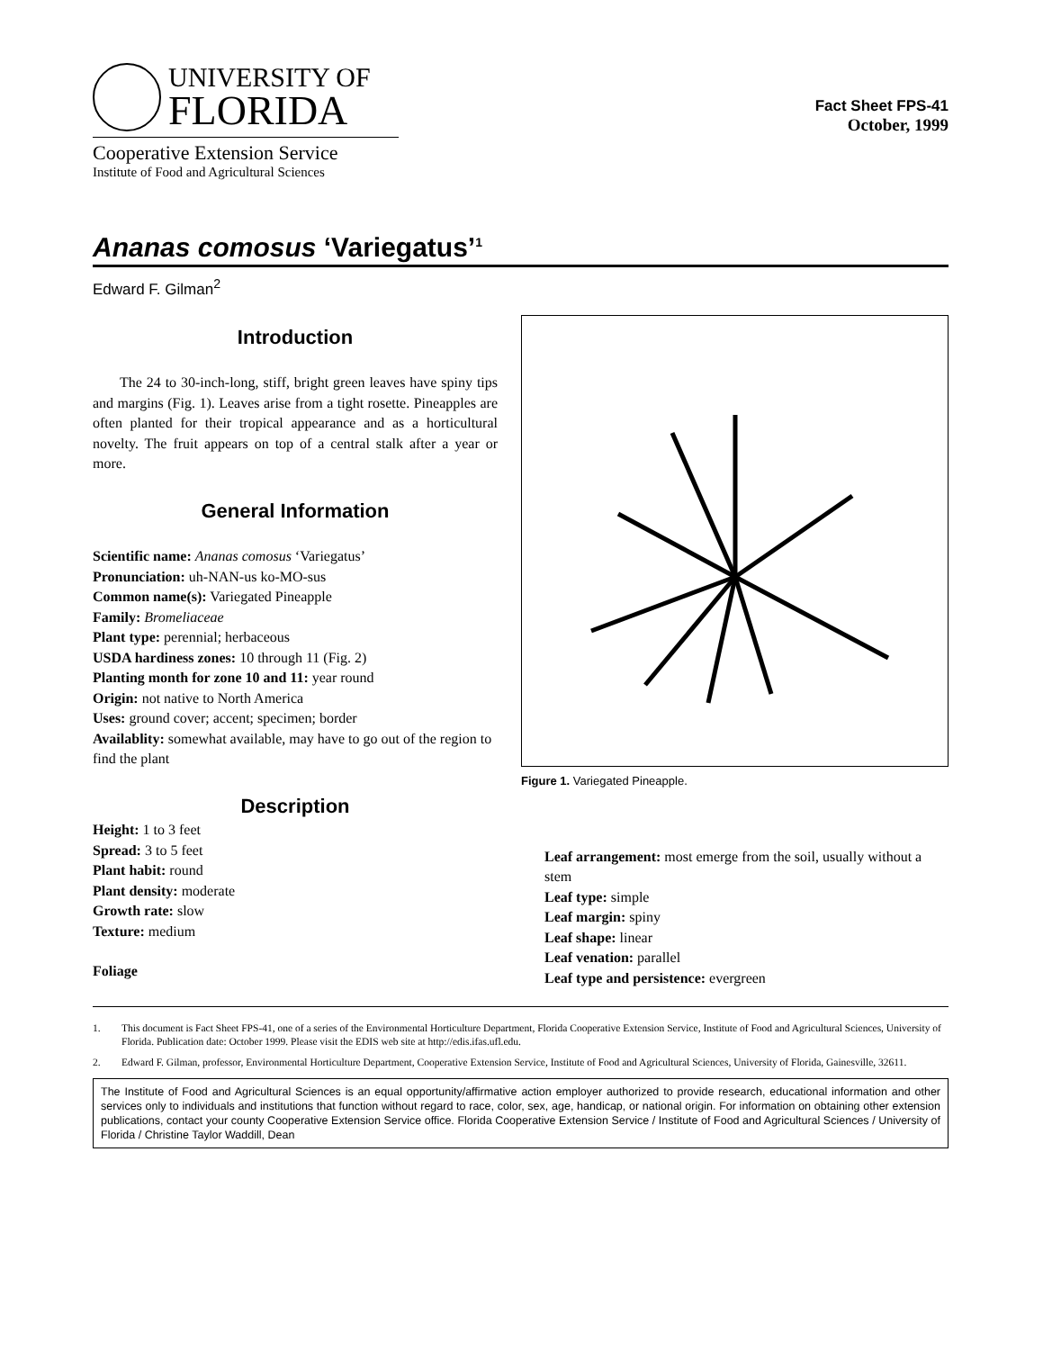UNIVERSITY OF
FLORIDA
Cooperative Extension Service
Institute of Food and Agricultural Sciences
Fact Sheet FPS-41
October, 1999
Ananas comosus ‘Variegatus’<sup>1</sup>
Edward F. Gilman<sup>2</sup>
Introduction
The 24 to 30-inch-long, stiff, bright green leaves have spiny tips and margins (Fig. 1). Leaves arise from a tight rosette. Pineapples are often planted for their tropical appearance and as a horticultural novelty. The fruit appears on top of a central stalk after a year or more.
General Information
Scientific name: Ananas comosus ‘Variegatus’
Pronunciation: uh-NAN-us ko-MO-sus
Common name(s): Variegated Pineapple
Family: Bromeliaceae
Plant type: perennial; herbaceous
USDA hardiness zones: 10 through 11 (Fig. 2)
Planting month for zone 10 and 11: year round
Origin: not native to North America
Uses: ground cover; accent; specimen; border
Availablity: somewhat available, may have to go out of the region to find the plant
Description
Height: 1 to 3 feet
Spread: 3 to 5 feet
Plant habit: round
Plant density: moderate
Growth rate: slow
Texture: medium
Foliage
Figure 1. Variegated Pineapple.
Leaf arrangement: most emerge from the soil, usually without a stem
Leaf type: simple
Leaf margin: spiny
Leaf shape: linear
Leaf venation: parallel
Leaf type and persistence: evergreen
1. This document is Fact Sheet FPS-41, one of a series of the Environmental Horticulture Department, Florida Cooperative Extension Service, Institute of Food and Agricultural Sciences, University of Florida. Publication date: October 1999. Please visit the EDIS web site at http://edis.ifas.ufl.edu.
2. Edward F. Gilman, professor, Environmental Horticulture Department, Cooperative Extension Service, Institute of Food and Agricultural Sciences, University of Florida, Gainesville, 32611.
The Institute of Food and Agricultural Sciences is an equal opportunity/affirmative action employer authorized to provide research, educational information and other services only to individuals and institutions that function without regard to race, color, sex, age, handicap, or national origin. For information on obtaining other extension publications, contact your county Cooperative Extension Service office. Florida Cooperative Extension Service / Institute of Food and Agricultural Sciences / University of Florida / Christine Taylor Waddill, Dean